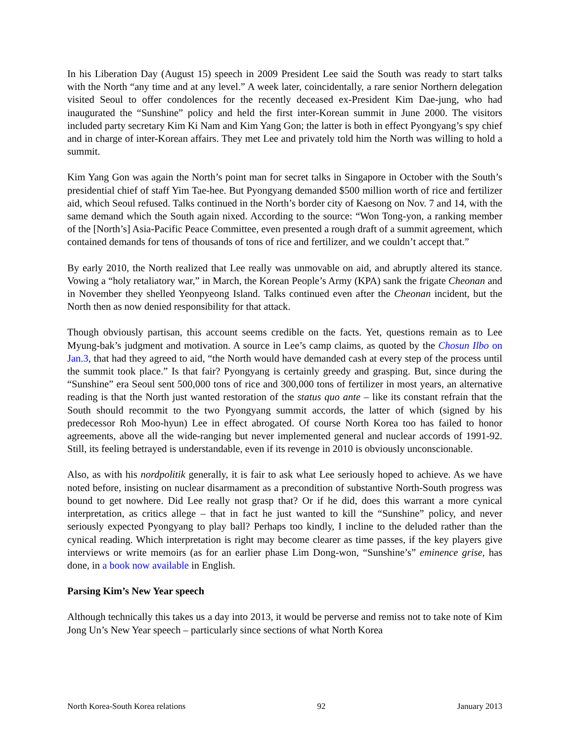In his Liberation Day (August 15) speech in 2009 President Lee said the South was ready to start talks with the North “any time and at any level.” A week later, coincidentally, a rare senior Northern delegation visited Seoul to offer condolences for the recently deceased ex-President Kim Dae-jung, who had inaugurated the “Sunshine” policy and held the first inter-Korean summit in June 2000. The visitors included party secretary Kim Ki Nam and Kim Yang Gon; the latter is both in effect Pyongyang’s spy chief and in charge of inter-Korean affairs. They met Lee and privately told him the North was willing to hold a summit.
Kim Yang Gon was again the North’s point man for secret talks in Singapore in October with the South’s presidential chief of staff Yim Tae-hee. But Pyongyang demanded $500 million worth of rice and fertilizer aid, which Seoul refused. Talks continued in the North’s border city of Kaesong on Nov. 7 and 14, with the same demand which the South again nixed. According to the source: “Won Tong-yon, a ranking member of the [North’s] Asia-Pacific Peace Committee, even presented a rough draft of a summit agreement, which contained demands for tens of thousands of tons of rice and fertilizer, and we couldn’t accept that.”
By early 2010, the North realized that Lee really was unmovable on aid, and abruptly altered its stance. Vowing a “holy retaliatory war,” in March, the Korean People’s Army (KPA) sank the frigate Cheonan and in November they shelled Yeonpyeong Island. Talks continued even after the Cheonan incident, but the North then as now denied responsibility for that attack.
Though obviously partisan, this account seems credible on the facts. Yet, questions remain as to Lee Myung-bak’s judgment and motivation. A source in Lee’s camp claims, as quoted by the Chosun Ilbo on Jan.3, that had they agreed to aid, “the North would have demanded cash at every step of the process until the summit took place.” Is that fair? Pyongyang is certainly greedy and grasping. But, since during the “Sunshine” era Seoul sent 500,000 tons of rice and 300,000 tons of fertilizer in most years, an alternative reading is that the North just wanted restoration of the status quo ante – like its constant refrain that the South should recommit to the two Pyongyang summit accords, the latter of which (signed by his predecessor Roh Moo-hyun) Lee in effect abrogated. Of course North Korea too has failed to honor agreements, above all the wide-ranging but never implemented general and nuclear accords of 1991-92. Still, its feeling betrayed is understandable, even if its revenge in 2010 is obviously unconscionable.
Also, as with his nordpolitik generally, it is fair to ask what Lee seriously hoped to achieve. As we have noted before, insisting on nuclear disarmament as a precondition of substantive North-South progress was bound to get nowhere. Did Lee really not grasp that? Or if he did, does this warrant a more cynical interpretation, as critics allege – that in fact he just wanted to kill the “Sunshine” policy, and never seriously expected Pyongyang to play ball? Perhaps too kindly, I incline to the deluded rather than the cynical reading. Which interpretation is right may become clearer as time passes, if the key players give interviews or write memoirs (as for an earlier phase Lim Dong-won, “Sunshine’s” eminence grise, has done, in a book now available in English.
Parsing Kim’s New Year speech
Although technically this takes us a day into 2013, it would be perverse and remiss not to take note of Kim Jong Un’s New Year speech – particularly since sections of what North Korea
North Korea-South Korea relations 92 January 2013